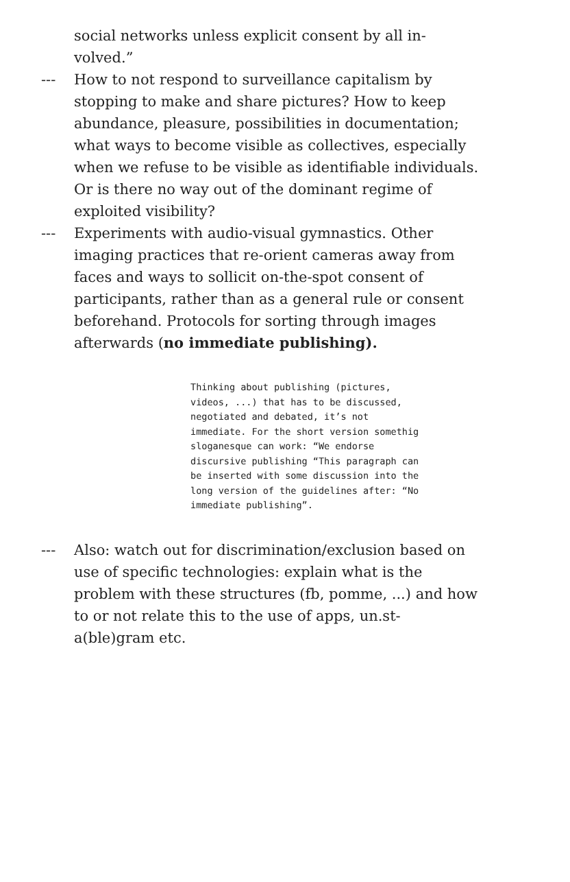social networks unless explicit consent by all in-volved.”
--- How to not respond to surveillance capitalism by stopping to make and share pictures? How to keep abundance, pleasure, possibilities in documentation; what ways to become visible as collectives, especially when we refuse to be visible as identifiable individuals. Or is there no way out of the dominant regime of exploited visibility?
--- Experiments with audio-visual gymnastics. Other imaging practices that re-orient cameras away from faces and ways to sollicit on-the-spot consent of participants, rather than as a general rule or consent beforehand. Protocols for sorting through images afterwards (no immediate publishing).
Thinking about publishing (pictures, videos, ...) that has to be discussed, negotiated and debated, it’s not immediate. For the short version somethig sloganesque can work: “We endorse discursive publishing “This paragraph can be inserted with some discussion into the long version of the guidelines after: “No immediate publishing”.
--- Also: watch out for discrimination/exclusion based on use of specific technologies: explain what is the problem with these structures (fb, pomme, ...) and how to or not relate this to the use of apps, un.st-a(ble)gram etc.